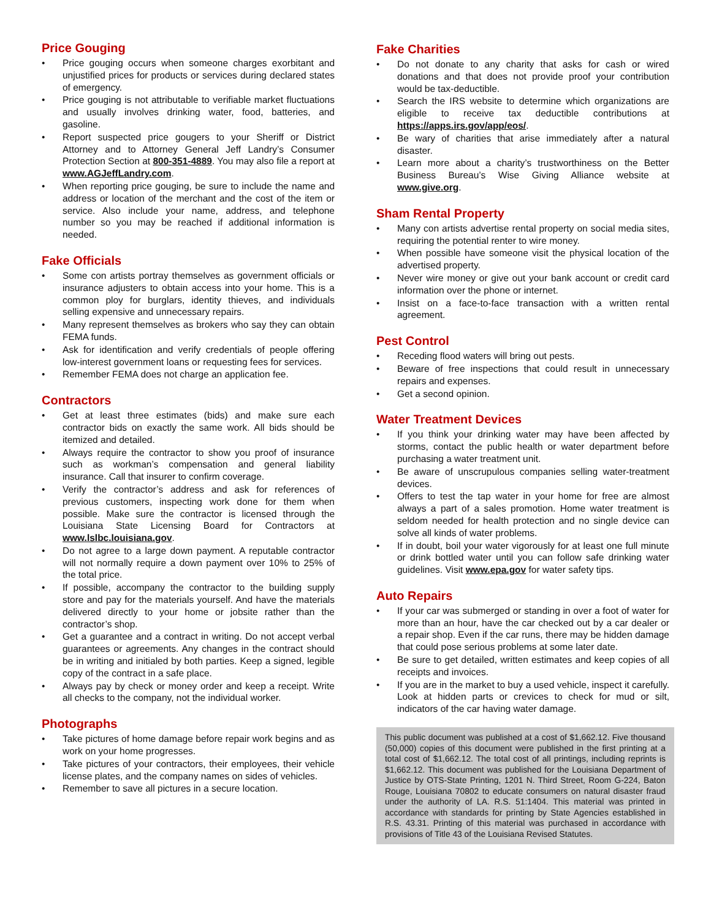Price Gouging
• Price gouging occurs when someone charges exorbitant and unjustified prices for products or services during declared states of emergency.
• Price gouging is not attributable to verifiable market fluctuations and usually involves drinking water, food, batteries, and gasoline.
• Report suspected price gougers to your Sheriff or District Attorney and to Attorney General Jeff Landry’s Consumer Protection Section at 800-351-4889. You may also file a report at www.AGJeffLandry.com.
• When reporting price gouging, be sure to include the name and address or location of the merchant and the cost of the item or service. Also include your name, address, and telephone number so you may be reached if additional information is needed.
Fake Officials
• Some con artists portray themselves as government officials or insurance adjusters to obtain access into your home. This is a common ploy for burglars, identity thieves, and individuals selling expensive and unnecessary repairs.
• Many represent themselves as brokers who say they can obtain FEMA funds.
• Ask for identification and verify credentials of people offering low-interest government loans or requesting fees for services.
• Remember FEMA does not charge an application fee.
Contractors
• Get at least three estimates (bids) and make sure each contractor bids on exactly the same work. All bids should be itemized and detailed.
• Always require the contractor to show you proof of insurance such as workman’s compensation and general liability insurance. Call that insurer to confirm coverage.
• Verify the contractor’s address and ask for references of previous customers, inspecting work done for them when possible. Make sure the contractor is licensed through the Louisiana State Licensing Board for Contractors at www.lslbc.louisiana.gov.
• Do not agree to a large down payment. A reputable contractor will not normally require a down payment over 10% to 25% of the total price.
• If possible, accompany the contractor to the building supply store and pay for the materials yourself. And have the materials delivered directly to your home or jobsite rather than the contractor’s shop.
• Get a guarantee and a contract in writing. Do not accept verbal guarantees or agreements. Any changes in the contract should be in writing and initialed by both parties. Keep a signed, legible copy of the contract in a safe place.
• Always pay by check or money order and keep a receipt. Write all checks to the company, not the individual worker.
Photographs
• Take pictures of home damage before repair work begins and as work on your home progresses.
• Take pictures of your contractors, their employees, their vehicle license plates, and the company names on sides of vehicles.
• Remember to save all pictures in a secure location.
Fake Charities
• Do not donate to any charity that asks for cash or wired donations and that does not provide proof your contribution would be tax-deductible.
• Search the IRS website to determine which organizations are eligible to receive tax deductible contributions at https://apps.irs.gov/app/eos/.
• Be wary of charities that arise immediately after a natural disaster.
• Learn more about a charity’s trustworthiness on the Better Business Bureau’s Wise Giving Alliance website at www.give.org.
Sham Rental Property
• Many con artists advertise rental property on social media sites, requiring the potential renter to wire money.
• When possible have someone visit the physical location of the advertised property.
• Never wire money or give out your bank account or credit card information over the phone or internet.
• Insist on a face-to-face transaction with a written rental agreement.
Pest Control
• Receding flood waters will bring out pests.
• Beware of free inspections that could result in unnecessary repairs and expenses.
• Get a second opinion.
Water Treatment Devices
• If you think your drinking water may have been affected by storms, contact the public health or water department before purchasing a water treatment unit.
• Be aware of unscrupulous companies selling water-treatment devices.
• Offers to test the tap water in your home for free are almost always a part of a sales promotion. Home water treatment is seldom needed for health protection and no single device can solve all kinds of water problems.
• If in doubt, boil your water vigorously for at least one full minute or drink bottled water until you can follow safe drinking water guidelines. Visit www.epa.gov for water safety tips.
Auto Repairs
• If your car was submerged or standing in over a foot of water for more than an hour, have the car checked out by a car dealer or a repair shop. Even if the car runs, there may be hidden damage that could pose serious problems at some later date.
• Be sure to get detailed, written estimates and keep copies of all receipts and invoices.
• If you are in the market to buy a used vehicle, inspect it carefully. Look at hidden parts or crevices to check for mud or silt, indicators of the car having water damage.
This public document was published at a cost of $1,662.12. Five thousand (50,000) copies of this document were published in the first printing at a total cost of $1,662.12. The total cost of all printings, including reprints is $1,662.12. This document was published for the Louisiana Department of Justice by OTS-State Printing, 1201 N. Third Street, Room G-224, Baton Rouge, Louisiana 70802 to educate consumers on natural disaster fraud under the authority of LA. R.S. 51:1404. This material was printed in accordance with standards for printing by State Agencies established in R.S. 43.31. Printing of this material was purchased in accordance with provisions of Title 43 of the Louisiana Revised Statutes.